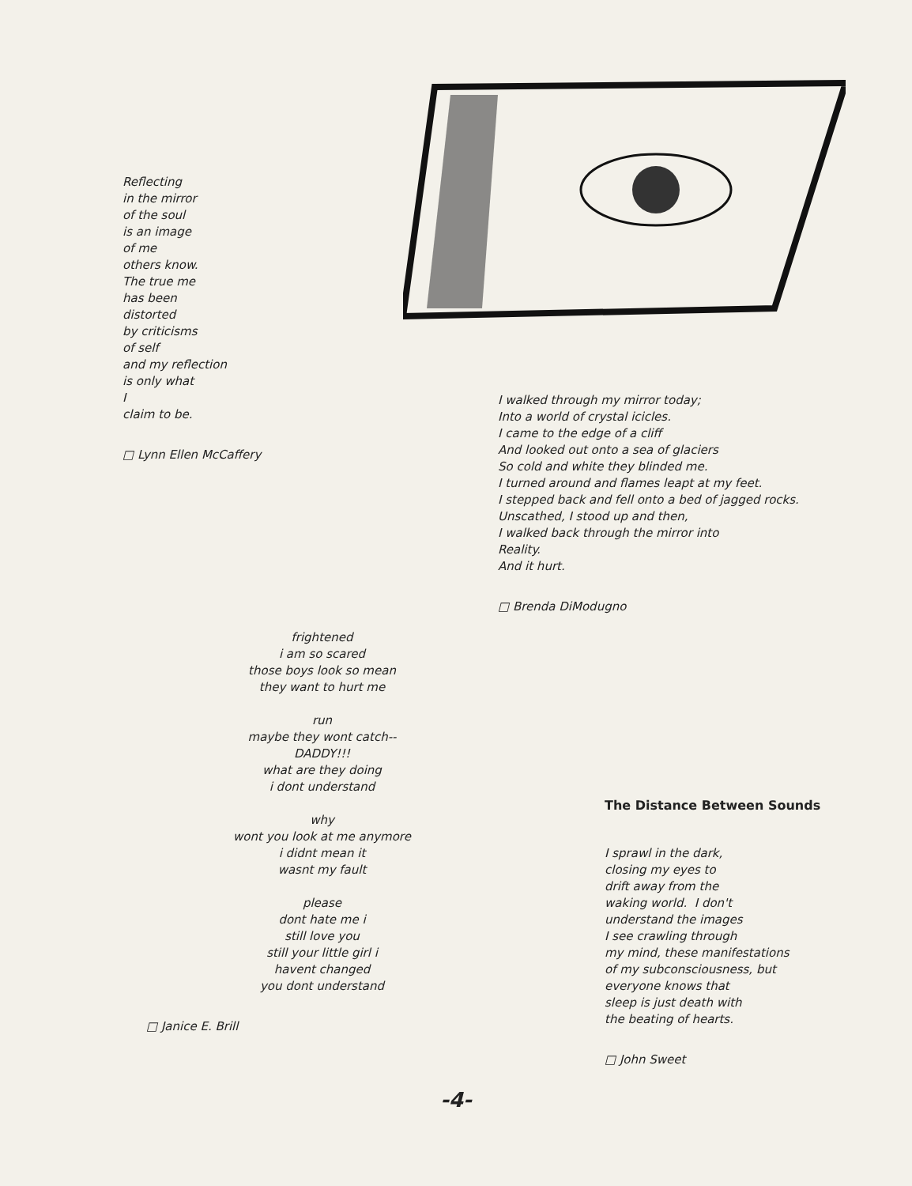Reflecting in the mirror of the soul is an image of me others know. The true me has been distorted by criticisms of self and my reflection is only what I claim to be.
□ Lynn Ellen McCaffery
frightened i am so scared those boys look so mean they want to hurt me run maybe they wont catch-- DADDY!!! what are they doing i dont understand why wont you look at me anymore i didnt mean it wasnt my fault please dont hate me i still love you still your little girl i havent changed you dont understand
□ Janice E. Brill
I walked through my mirror today; Into a world of crystal icicles. I came to the edge of a cliff And looked out onto a sea of glaciers So cold and white they blinded me. I turned around and flames leapt at my feet. I stepped back and fell onto a bed of jagged rocks. Unscathed, I stood up and then, I walked back through the mirror into Reality. And it hurt.
□ Brenda DiModugno
The Distance Between Sounds
I sprawl in the dark, closing my eyes to drift away from the waking world. I don't understand the images I see crawling through my mind, these manifestations of my subconsciousness, but everyone knows that sleep is just death with the beating of hearts.
□ John Sweet
-4-